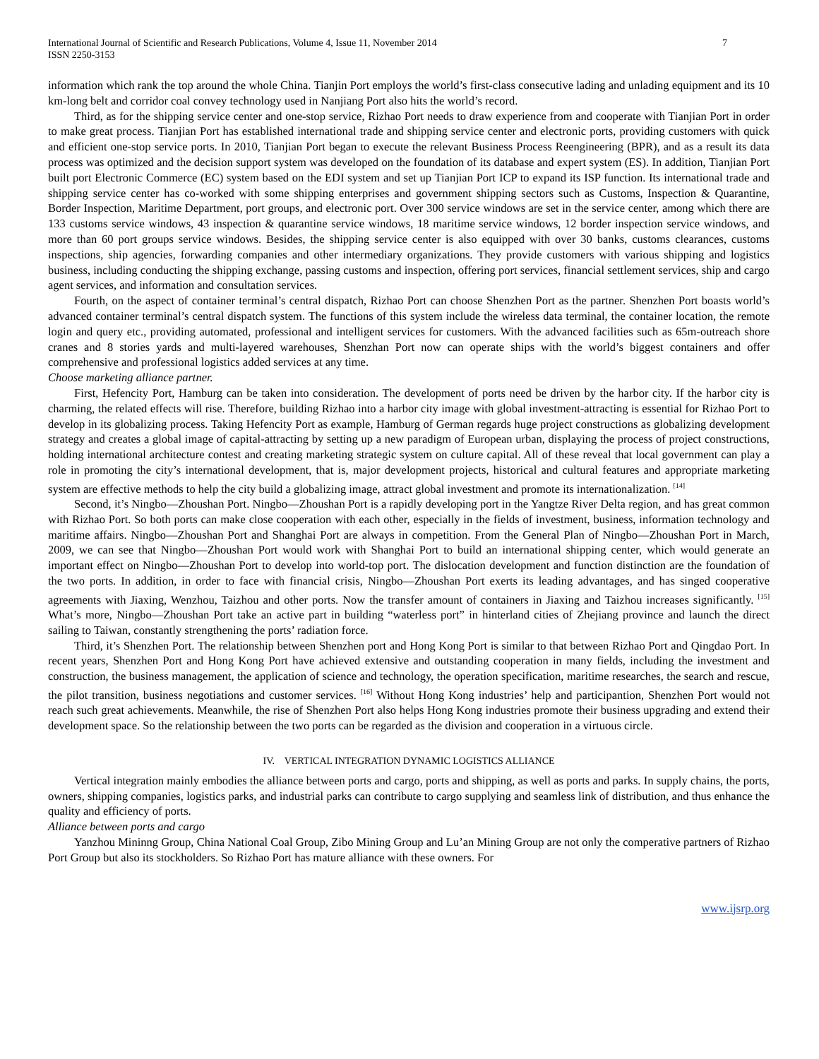International Journal of Scientific and Research Publications, Volume 4, Issue 11, November 2014
ISSN 2250-3153 7
information which rank the top around the whole China. Tianjin Port employs the world’s first-class consecutive lading and unlading equipment and its 10 km-long belt and corridor coal convey technology used in Nanjiang Port also hits the world’s record.
Third, as for the shipping service center and one-stop service, Rizhao Port needs to draw experience from and cooperate with Tianjian Port in order to make great process. Tianjian Port has established international trade and shipping service center and electronic ports, providing customers with quick and efficient one-stop service ports. In 2010, Tianjian Port began to execute the relevant Business Process Reengineering (BPR), and as a result its data process was optimized and the decision support system was developed on the foundation of its database and expert system (ES). In addition, Tianjian Port built port Electronic Commerce (EC) system based on the EDI system and set up Tianjian Port ICP to expand its ISP function. Its international trade and shipping service center has co-worked with some shipping enterprises and government shipping sectors such as Customs, Inspection & Quarantine, Border Inspection, Maritime Department, port groups, and electronic port. Over 300 service windows are set in the service center, among which there are 133 customs service windows, 43 inspection & quarantine service windows, 18 maritime service windows, 12 border inspection service windows, and more than 60 port groups service windows. Besides, the shipping service center is also equipped with over 30 banks, customs clearances, customs inspections, ship agencies, forwarding companies and other intermediary organizations. They provide customers with various shipping and logistics business, including conducting the shipping exchange, passing customs and inspection, offering port services, financial settlement services, ship and cargo agent services, and information and consultation services.
Fourth, on the aspect of container terminal’s central dispatch, Rizhao Port can choose Shenzhen Port as the partner. Shenzhen Port boasts world’s advanced container terminal’s central dispatch system. The functions of this system include the wireless data terminal, the container location, the remote login and query etc., providing automated, professional and intelligent services for customers. With the advanced facilities such as 65m-outreach shore cranes and 8 stories yards and multi-layered warehouses, Shenzhan Port now can operate ships with the world’s biggest containers and offer comprehensive and professional logistics added services at any time.
Choose marketing alliance partner.
First, Hefencity Port, Hamburg can be taken into consideration. The development of ports need be driven by the harbor city. If the harbor city is charming, the related effects will rise. Therefore, building Rizhao into a harbor city image with global investment-attracting is essential for Rizhao Port to develop in its globalizing process. Taking Hefencity Port as example, Hamburg of German regards huge project constructions as globalizing development strategy and creates a global image of capital-attracting by setting up a new paradigm of European urban, displaying the process of project constructions, holding international architecture contest and creating marketing strategic system on culture capital. All of these reveal that local government can play a role in promoting the city’s international development, that is, major development projects, historical and cultural features and appropriate marketing system are effective methods to help the city build a globalizing image, attract global investment and promote its internationalization. <sup>[14]</sup>
Second, it’s Ningbo—Zhoushan Port. Ningbo—Zhoushan Port is a rapidly developing port in the Yangtze River Delta region, and has great common with Rizhao Port. So both ports can make close cooperation with each other, especially in the fields of investment, business, information technology and maritime affairs. Ningbo—Zhoushan Port and Shanghai Port are always in competition. From the General Plan of Ningbo—Zhoushan Port in March, 2009, we can see that Ningbo—Zhoushan Port would work with Shanghai Port to build an international shipping center, which would generate an important effect on Ningbo—Zhoushan Port to develop into world-top port. The dislocation development and function distinction are the foundation of the two ports. In addition, in order to face with financial crisis, Ningbo—Zhoushan Port exerts its leading advantages, and has singed cooperative agreements with Jiaxing, Wenzhou, Taizhou and other ports. Now the transfer amount of containers in Jiaxing and Taizhou increases significantly. <sup>[15]</sup> What’s more, Ningbo—Zhoushan Port take an active part in building “waterless port” in hinterland cities of Zhejiang province and launch the direct sailing to Taiwan, constantly strengthening the ports’ radiation force.
Third, it’s Shenzhen Port. The relationship between Shenzhen port and Hong Kong Port is similar to that between Rizhao Port and Qingdao Port. In recent years, Shenzhen Port and Hong Kong Port have achieved extensive and outstanding cooperation in many fields, including the investment and construction, the business management, the application of science and technology, the operation specification, maritime researches, the search and rescue, the pilot transition, business negotiations and customer services. <sup>[16]</sup> Without Hong Kong industries’ help and participantion, Shenzhen Port would not reach such great achievements. Meanwhile, the rise of Shenzhen Port also helps Hong Kong industries promote their business upgrading and extend their development space. So the relationship between the two ports can be regarded as the division and cooperation in a virtuous circle.
IV. VERTICAL INTEGRATION DYNAMIC LOGISTICS ALLIANCE
Vertical integration mainly embodies the alliance between ports and cargo, ports and shipping, as well as ports and parks. In supply chains, the ports, owners, shipping companies, logistics parks, and industrial parks can contribute to cargo supplying and seamless link of distribution, and thus enhance the quality and efficiency of ports.
Alliance between ports and cargo
Yanzhou Mininng Group, China National Coal Group, Zibo Mining Group and Lu’an Mining Group are not only the comperative partners of Rizhao Port Group but also its stockholders. So Rizhao Port has mature alliance with these owners. For
www.ijsrp.org